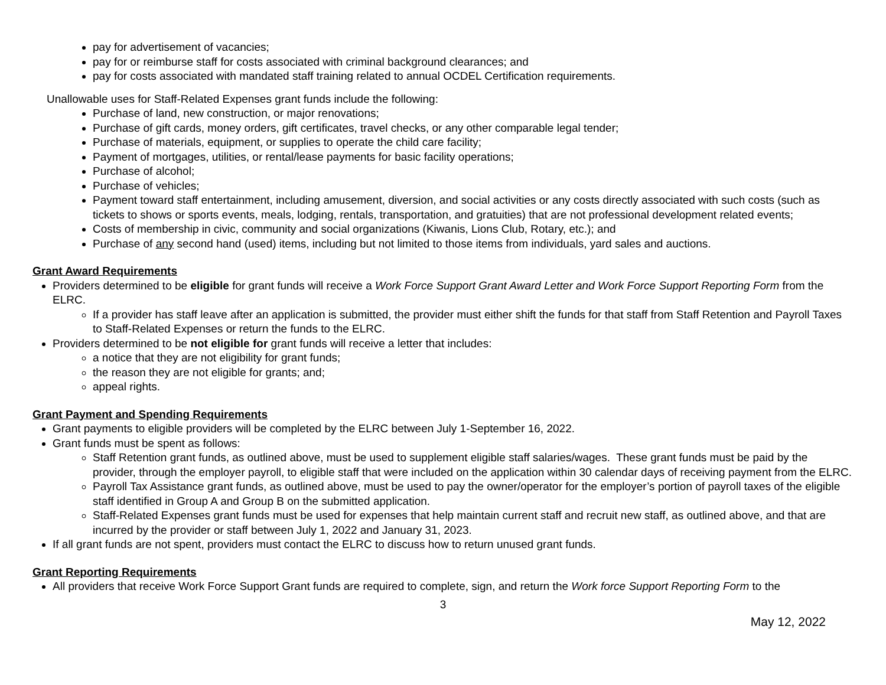pay for advertisement of vacancies;
pay for or reimburse staff for costs associated with criminal background clearances; and
pay for costs associated with mandated staff training related to annual OCDEL Certification requirements.
Unallowable uses for Staff-Related Expenses grant funds include the following:
Purchase of land, new construction, or major renovations;
Purchase of gift cards, money orders, gift certificates, travel checks, or any other comparable legal tender;
Purchase of materials, equipment, or supplies to operate the child care facility;
Payment of mortgages, utilities, or rental/lease payments for basic facility operations;
Purchase of alcohol;
Purchase of vehicles;
Payment toward staff entertainment, including amusement, diversion, and social activities or any costs directly associated with such costs (such as tickets to shows or sports events, meals, lodging, rentals, transportation, and gratuities) that are not professional development related events;
Costs of membership in civic, community and social organizations (Kiwanis, Lions Club, Rotary, etc.); and
Purchase of any second hand (used) items, including but not limited to those items from individuals, yard sales and auctions.
Grant Award Requirements
Providers determined to be eligible for grant funds will receive a Work Force Support Grant Award Letter and Work Force Support Reporting Form from the ELRC.
If a provider has staff leave after an application is submitted, the provider must either shift the funds for that staff from Staff Retention and Payroll Taxes to Staff-Related Expenses or return the funds to the ELRC.
Providers determined to be not eligible for grant funds will receive a letter that includes:
a notice that they are not eligibility for grant funds;
the reason they are not eligible for grants; and;
appeal rights.
Grant Payment and Spending Requirements
Grant payments to eligible providers will be completed by the ELRC between July 1-September 16, 2022.
Grant funds must be spent as follows:
Staff Retention grant funds, as outlined above, must be used to supplement eligible staff salaries/wages. These grant funds must be paid by the provider, through the employer payroll, to eligible staff that were included on the application within 30 calendar days of receiving payment from the ELRC.
Payroll Tax Assistance grant funds, as outlined above, must be used to pay the owner/operator for the employer’s portion of payroll taxes of the eligible staff identified in Group A and Group B on the submitted application.
Staff-Related Expenses grant funds must be used for expenses that help maintain current staff and recruit new staff, as outlined above, and that are incurred by the provider or staff between July 1, 2022 and January 31, 2023.
If all grant funds are not spent, providers must contact the ELRC to discuss how to return unused grant funds.
Grant Reporting Requirements
All providers that receive Work Force Support Grant funds are required to complete, sign, and return the Work force Support Reporting Form to the
3
May 12, 2022